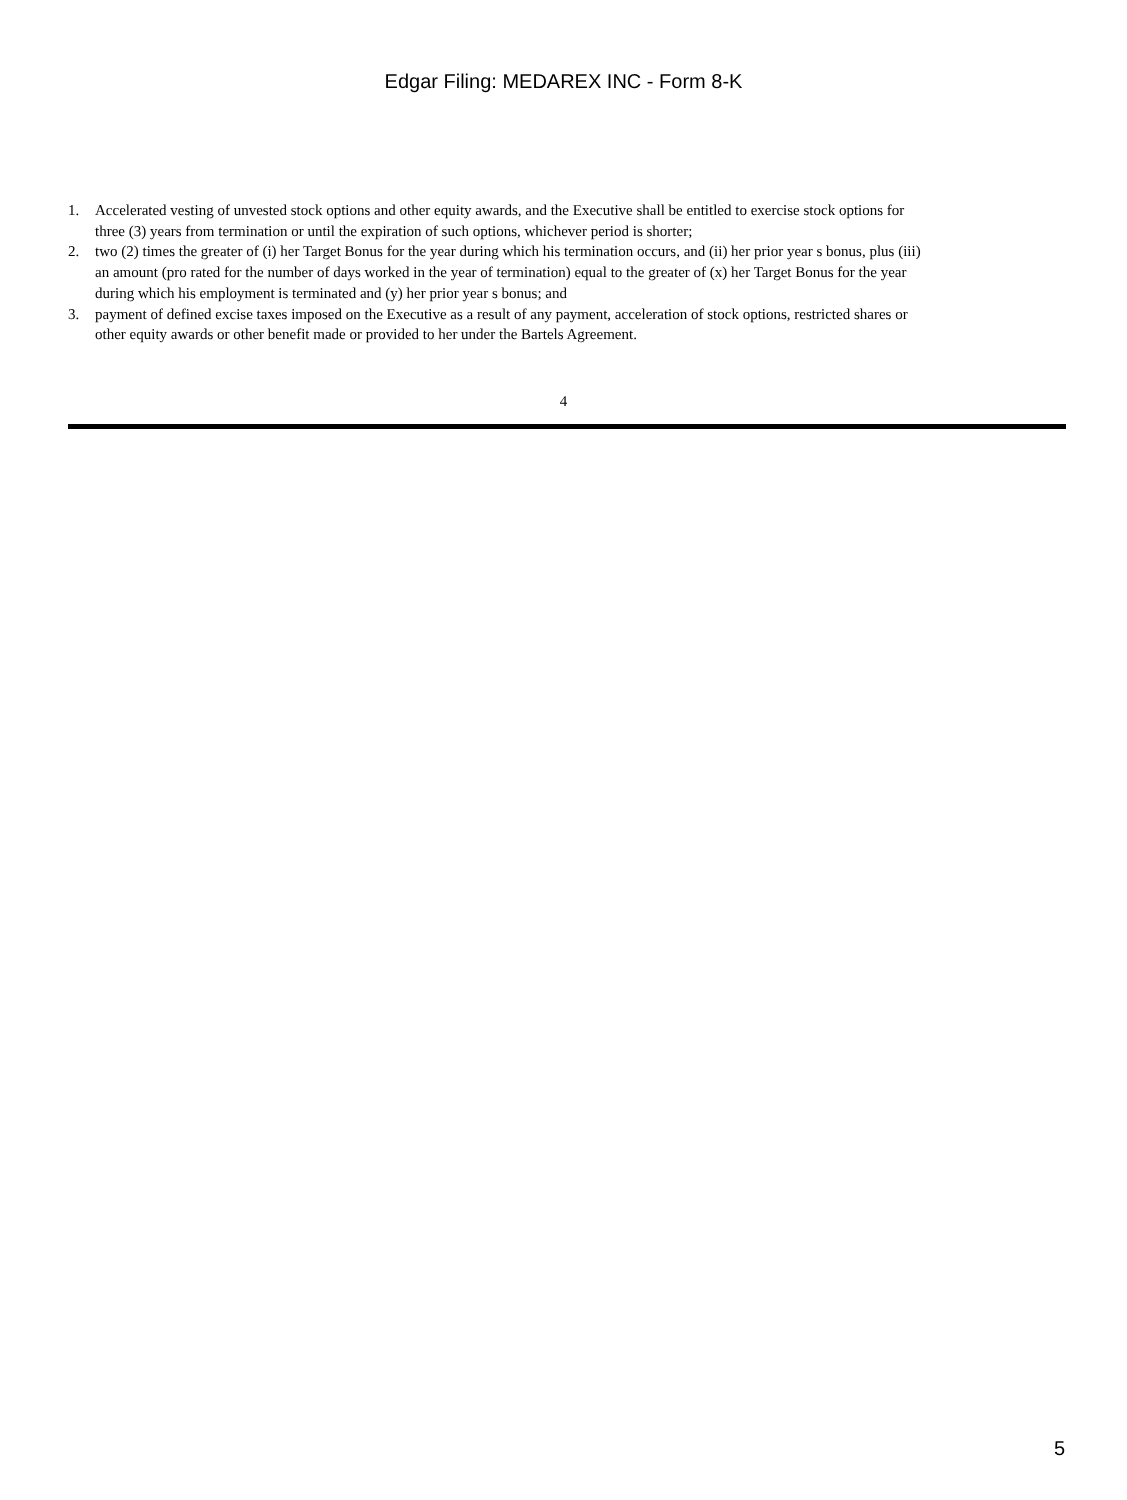Edgar Filing: MEDAREX INC - Form 8-K
1. Accelerated vesting of unvested stock options and other equity awards, and the Executive shall be entitled to exercise stock options for three (3) years from termination or until the expiration of such options, whichever period is shorter;
2. two (2) times the greater of (i) her Target Bonus for the year during which his termination occurs, and (ii) her prior year s bonus, plus (iii) an amount (pro rated for the number of days worked in the year of termination) equal to the greater of (x) her Target Bonus for the year during which his employment is terminated and (y) her prior year s bonus; and
3. payment of defined excise taxes imposed on the Executive as a result of any payment, acceleration of stock options, restricted shares or other equity awards or other benefit made or provided to her under the Bartels Agreement.
4
5